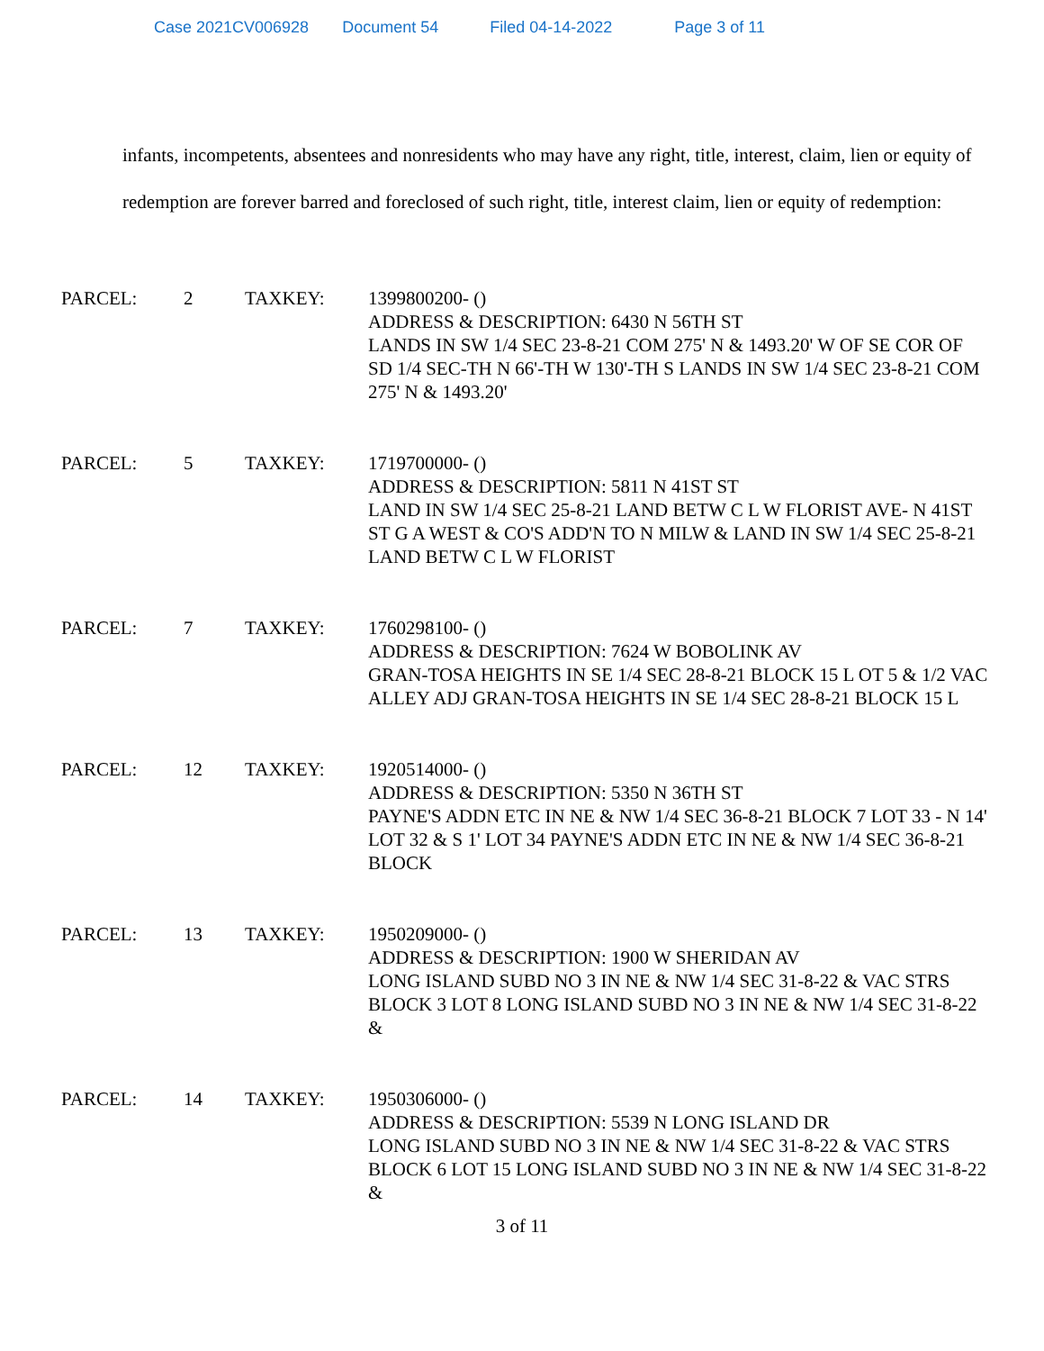Case 2021CV006928 Document 54 Filed 04-14-2022 Page 3 of 11
infants, incompetents, absentees and nonresidents who may have any right, title, interest, claim, lien or equity of redemption are forever barred and foreclosed of such right, title, interest claim, lien or equity of redemption:
PARCEL: 2 TAXKEY: 1399800200- ()
ADDRESS & DESCRIPTION: 6430 N 56TH ST
LANDS IN SW 1/4 SEC 23-8-21 COM 275' N & 1493.20' W OF SE COR OF SD 1/4 SEC-TH N 66'-TH W 130'-TH S LANDS IN SW 1/4 SEC 23-8-21 COM 275' N & 1493.20'
PARCEL: 5 TAXKEY: 1719700000- ()
ADDRESS & DESCRIPTION: 5811 N 41ST ST
LAND IN SW 1/4 SEC 25-8-21 LAND BETW C L W FLORIST AVE- N 41ST ST G A WEST & CO'S ADD'N TO N MILW & LAND IN SW 1/4 SEC 25-8-21 LAND BETW C L W FLORIST
PARCEL: 7 TAXKEY: 1760298100- ()
ADDRESS & DESCRIPTION: 7624 W BOBOLINK AV
GRAN-TOSA HEIGHTS IN SE 1/4 SEC 28-8-21 BLOCK 15 L OT 5 & 1/2 VAC ALLEY ADJ GRAN-TOSA HEIGHTS IN SE 1/4 SEC 28-8-21 BLOCK 15 L
PARCEL: 12 TAXKEY: 1920514000- ()
ADDRESS & DESCRIPTION: 5350 N 36TH ST
PAYNE'S ADDN ETC IN NE & NW 1/4 SEC 36-8-21 BLOCK 7 LOT 33 - N 14' LOT 32 & S 1' LOT 34 PAYNE'S ADDN ETC IN NE & NW 1/4 SEC 36-8-21 BLOCK
PARCEL: 13 TAXKEY: 1950209000- ()
ADDRESS & DESCRIPTION: 1900 W SHERIDAN AV
LONG ISLAND SUBD NO 3 IN NE & NW 1/4 SEC 31-8-22 & VAC STRS BLOCK 3 LOT 8 LONG ISLAND SUBD NO 3 IN NE & NW 1/4 SEC 31-8-22 &
PARCEL: 14 TAXKEY: 1950306000- ()
ADDRESS & DESCRIPTION: 5539 N LONG ISLAND DR
LONG ISLAND SUBD NO 3 IN NE & NW 1/4 SEC 31-8-22 & VAC STRS BLOCK 6 LOT 15 LONG ISLAND SUBD NO 3 IN NE & NW 1/4 SEC 31-8-22 &
3 of 11